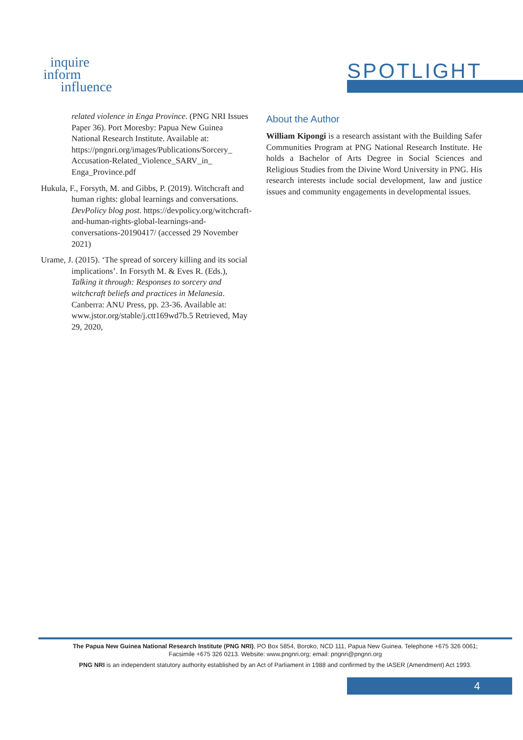inquire
inform
influence
SPOTLIGHT
related violence in Enga Province. (PNG NRI Issues Paper 36). Port Moresby: Papua New Guinea National Research Institute. Available at: https://pngnri.org/images/Publications/Sorcery_ Accusation-Related_Violence_SARV_in_ Enga_Province.pdf
Hukula, F., Forsyth, M. and Gibbs, P. (2019). Witchcraft and human rights: global learnings and conversations. DevPolicy blog post. https://devpolicy.org/witchcraft-and-human-rights-global-learnings-and-conversations-20190417/ (accessed 29 November 2021)
Urame, J. (2015). ‘The spread of sorcery killing and its social implications’. In Forsyth M. & Eves R. (Eds.), Talking it through: Responses to sorcery and witchcraft beliefs and practices in Melanesia. Canberra: ANU Press, pp. 23-36. Available at: www.jstor.org/stable/j.ctt169wd7b.5 Retrieved, May 29, 2020,
About the Author
William Kipongi is a research assistant with the Building Safer Communities Program at PNG National Research Institute. He holds a Bachelor of Arts Degree in Social Sciences and Religious Studies from the Divine Word University in PNG. His research interests include social development, law and justice issues and community engagements in developmental issues.
The Papua New Guinea National Research Institute (PNG NRI), PO Box 5854, Boroko, NCD 111, Papua New Guinea. Telephone +675 326 0061;
Facsimile +675 326 0213. Website: www.pngnri.org; email: pngnri@pngnri.org
PNG NRI is an independent statutory authority established by an Act of Parliament in 1988 and confirmed by the IASER (Amendment) Act 1993.
4